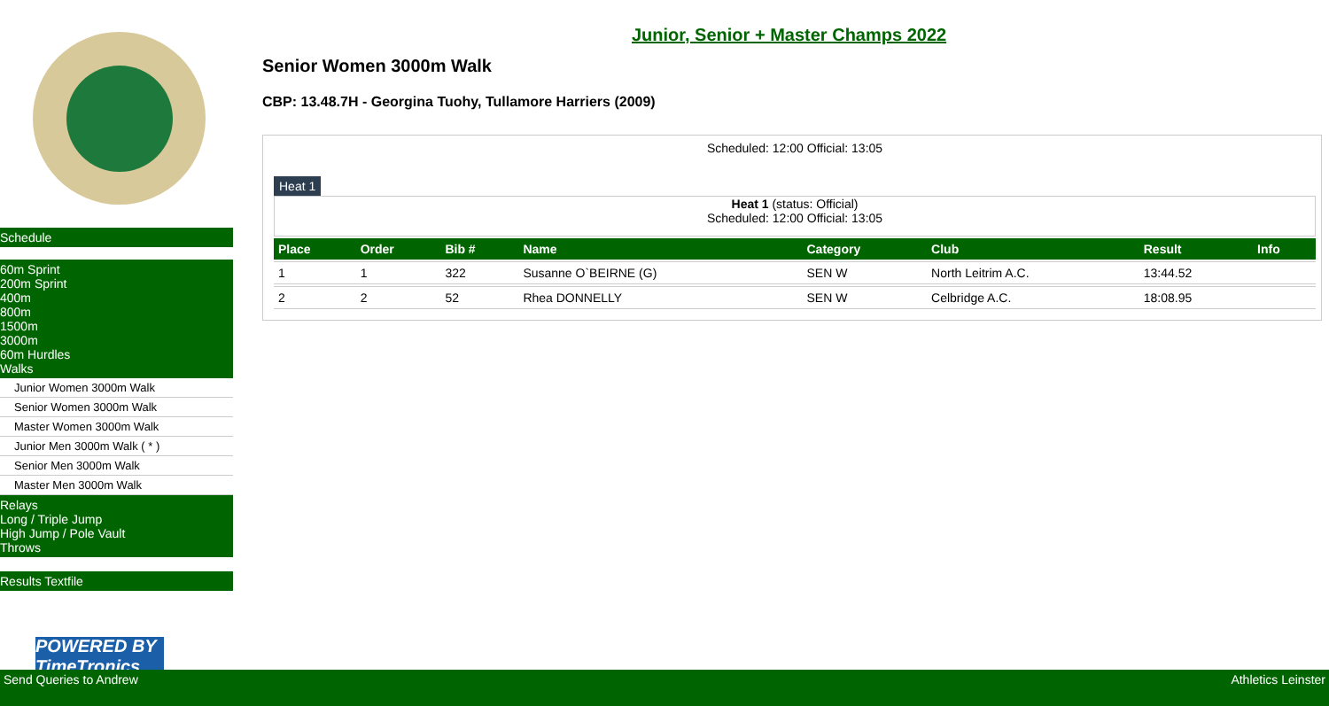Schedule
60m Sprint
200m Sprint
400m
800m
1500m
3000m
60m Hurdles
Walks
Junior Women 3000m Walk
Senior Women 3000m Walk
Master Women 3000m Walk
Junior Men 3000m Walk ( * )
Senior Men 3000m Walk
Master Men 3000m Walk
Relays
Long / Triple Jump
High Jump / Pole Vault
Throws
Results Textfile
POWERED BY TimeTronics
Junior, Senior + Master Champs 2022
Senior Women 3000m Walk
CBP: 13.48.7H - Georgina Tuohy, Tullamore Harriers (2009)
Scheduled: 12:00 Official: 13:05
Heat 1
Heat 1 (status: Official)
Scheduled: 12:00 Official: 13:05
| Place | Order | Bib # | Name | Category | Club | Result | Info |
| --- | --- | --- | --- | --- | --- | --- | --- |
| 1 | 1 | 322 | Susanne O`BEIRNE (G) | SEN W | North Leitrim A.C. | 13:44.52 | |
| 2 | 2 | 52 | Rhea DONNELLY | SEN W | Celbridge A.C. | 18:08.95 | |
Send Queries to Andrew Athletics Leinster